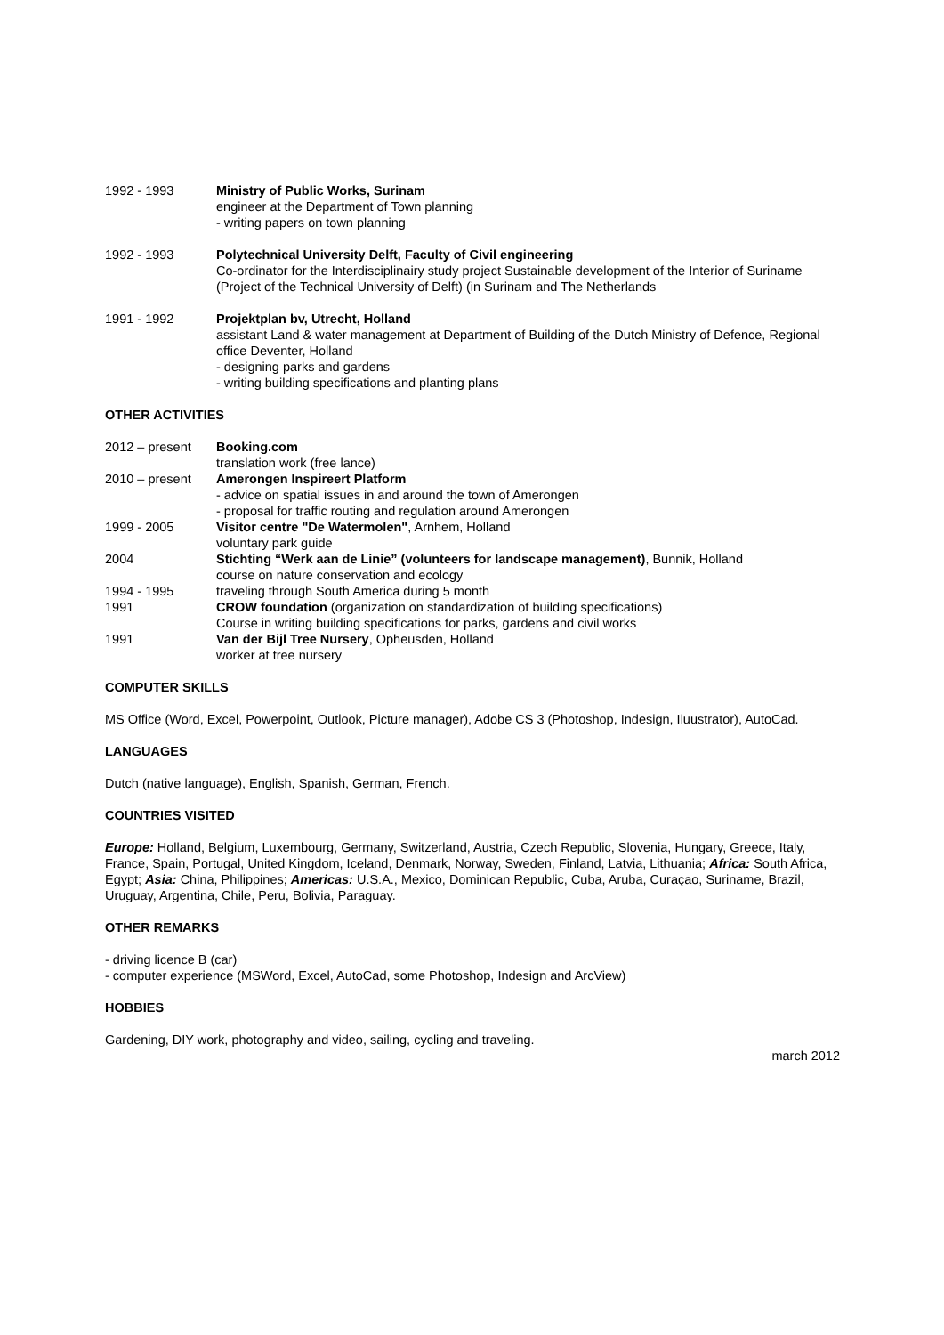1992 - 1993 Ministry of Public Works, Surinam
engineer at the Department of Town planning
- writing papers on town planning
1992 - 1993 Polytechnical University Delft, Faculty of Civil engineering
Co-ordinator for the Interdisciplinairy study project Sustainable development of the Interior of Suriname (Project of the Technical University of Delft) (in Surinam and The Netherlands
1991 - 1992 Projektplan bv, Utrecht, Holland
assistant Land & water management at Department of Building of the Dutch Ministry of Defence, Regional office Deventer, Holland
- designing parks and gardens
- writing building specifications and planting plans
OTHER ACTIVITIES
2012 – present Booking.com
translation work (free lance)
2010 – present Amerongen Inspireert Platform
- advice on spatial issues in and around the town of Amerongen
- proposal for traffic routing and regulation around Amerongen
1999 - 2005 Visitor centre "De Watermolen", Arnhem, Holland
voluntary park guide
2004 Stichting “Werk aan de Linie” (volunteers for landscape management), Bunnik, Holland
course on nature conservation and ecology
1994 - 1995 traveling through South America during 5 month
1991 CROW foundation (organization on standardization of building specifications) Course in writing building specifications for parks, gardens and civil works
1991 Van der Bijl Tree Nursery, Opheusden, Holland
worker at tree nursery
COMPUTER SKILLS
MS Office (Word, Excel, Powerpoint, Outlook, Picture manager), Adobe CS 3 (Photoshop, Indesign, Iluustrator), AutoCad.
LANGUAGES
Dutch (native language), English, Spanish, German, French.
COUNTRIES VISITED
Europe: Holland, Belgium, Luxembourg, Germany, Switzerland, Austria, Czech Republic, Slovenia, Hungary, Greece, Italy, France, Spain, Portugal, United Kingdom, Iceland, Denmark, Norway, Sweden, Finland, Latvia, Lithuania; Africa: South Africa, Egypt; Asia: China, Philippines; Americas: U.S.A., Mexico, Dominican Republic, Cuba, Aruba, Curaçao, Suriname, Brazil, Uruguay, Argentina, Chile, Peru, Bolivia, Paraguay.
OTHER REMARKS
- driving licence B (car)
- computer experience (MSWord, Excel, AutoCad, some Photoshop, Indesign and ArcView)
HOBBIES
Gardening, DIY work, photography and video, sailing, cycling and traveling.
march 2012